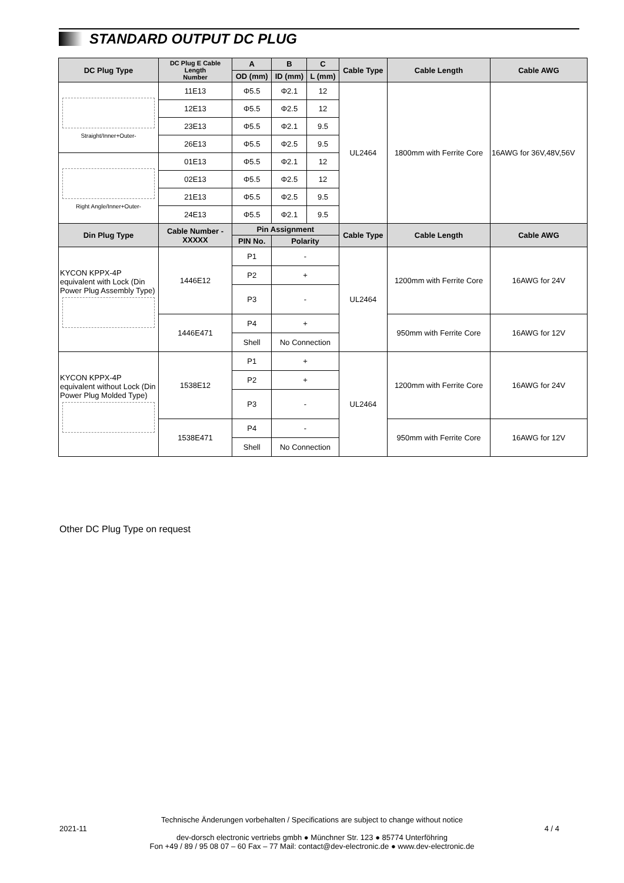STANDARD OUTPUT DC PLUG
| DC Plug Type | DC Plug E Cable Length Number | A | B | C | Cable Type | Cable Length | Cable AWG |
| --- | --- | --- | --- | --- | --- | --- | --- |
| | | OD (mm) | ID (mm) | L (mm) | | | |
| Straight/Inner+Outer- | 11E13 | Φ5.5 | Φ2.1 | 12 | UL2464 | 1800mm with Ferrite Core | 16AWG for 36V,48V,56V |
| | 12E13 | Φ5.5 | Φ2.5 | 12 | | | |
| | 23E13 | Φ5.5 | Φ2.1 | 9.5 | | | |
| | 26E13 | Φ5.5 | Φ2.5 | 9.5 | | | |
| Right Angle/Inner+Outer- | 01E13 | Φ5.5 | Φ2.1 | 12 | | | |
| | 02E13 | Φ5.5 | Φ2.5 | 12 | | | |
| | 21E13 | Φ5.5 | Φ2.5 | 9.5 | | | |
| | 24E13 | Φ5.5 | Φ2.1 | 9.5 | | | |
| Din Plug Type | Cable Number - XXXXX | Pin Assignment | | | Cable Type | Cable Length | Cable AWG |
| | | PIN No. | Polarity | | | | |
| KYCON KPPX-4P equivalent with Lock (Din Power Plug Assembly Type) | 1446E12 | P1 | - | | UL2464 | 1200mm with Ferrite Core | 16AWG for 24V |
| | | P2 | + | | | | |
| | | P3 | - | | | | |
| | 1446E471 | P4 | + | | | 950mm with Ferrite Core | 16AWG for 12V |
| | | Shell | No Connection | | | | |
| KYCON KPPX-4P equivalent without Lock (Din Power Plug Molded Type) | 1538E12 | P1 | + | | UL2464 | 1200mm with Ferrite Core | 16AWG for 24V |
| | | P2 | + | | | | |
| | | P3 | - | | | | |
| | 1538E471 | P4 | - | | | 950mm with Ferrite Core | 16AWG for 12V |
| | | Shell | No Connection | | | | |
Other DC Plug Type on request
Technische Änderungen vorbehalten / Specifications are subject to change without notice
2021-11 4 / 4
dev-dorsch electronic vertriebs gmbh ● Münchner Str. 123 ● 85774 Unterföhring
Fon +49 / 89 / 95 08 07 – 60 Fax – 77 Mail: contact@dev-electronic.de ● www.dev-electronic.de